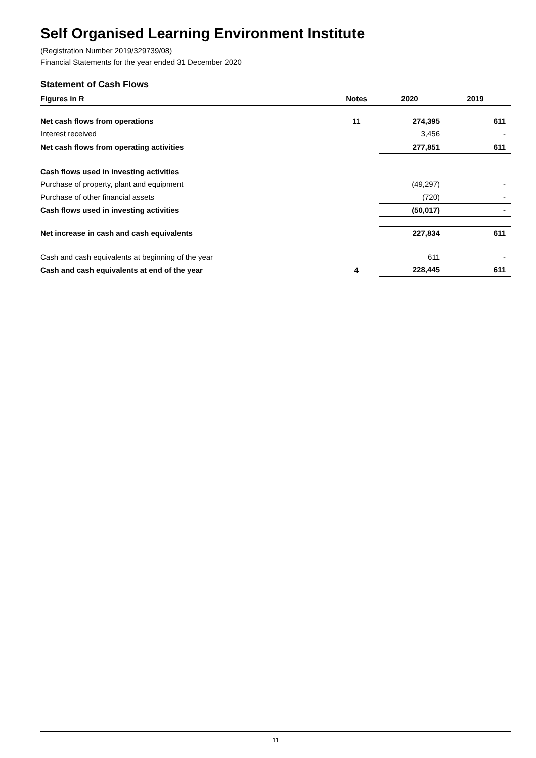Self Organised Learning Environment Institute
(Registration Number 2019/329739/08)
Financial Statements for the year ended 31 December 2020
Statement of Cash Flows
| Figures in R | Notes | 2020 | 2019 |
| --- | --- | --- | --- |
| Net cash flows from operations | 11 | 274,395 | 611 |
| Interest received | | 3,456 | - |
| Net cash flows from operating activities | | 277,851 | 611 |
| Cash flows used in investing activities | | | |
| Purchase of property, plant and equipment | | (49,297) | - |
| Purchase of other financial assets | | (720) | - |
| Cash flows used in investing activities | | (50,017) | - |
| Net increase in cash and cash equivalents | | 227,834 | 611 |
| Cash and cash equivalents at beginning of the year | | 611 | - |
| Cash and cash equivalents at end of the year | 4 | 228,445 | 611 |
11